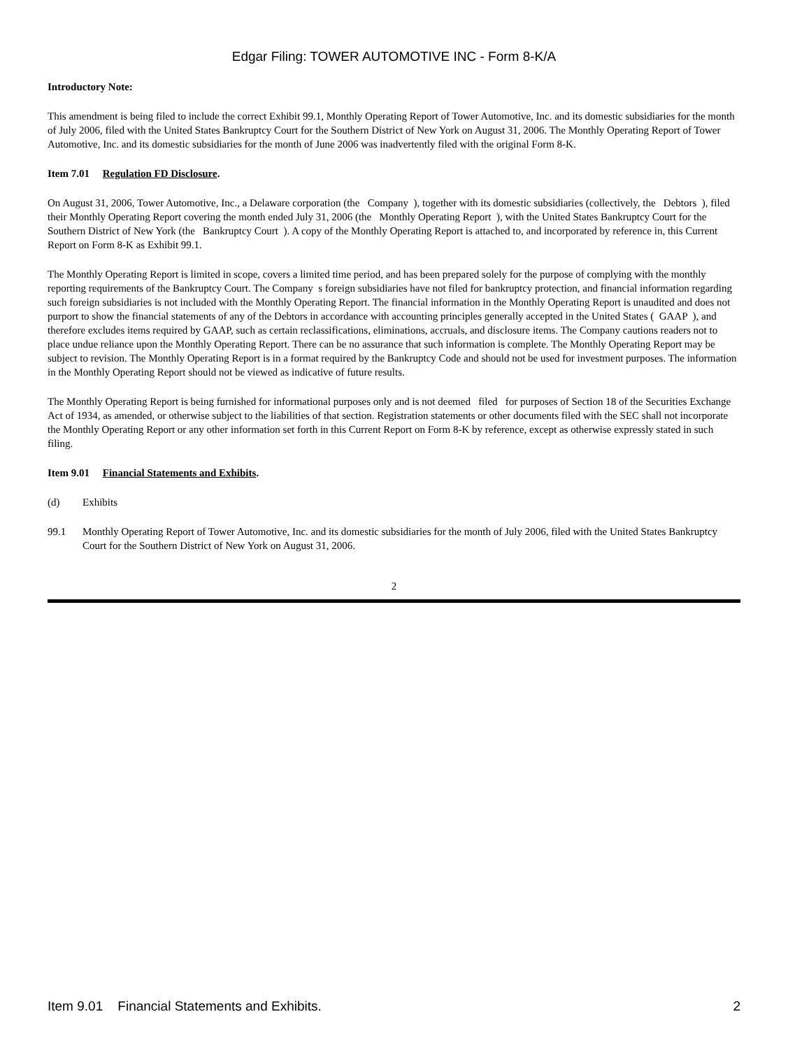Edgar Filing: TOWER AUTOMOTIVE INC - Form 8-K/A
Introductory Note:
This amendment is being filed to include the correct Exhibit 99.1, Monthly Operating Report of Tower Automotive, Inc. and its domestic subsidiaries for the month of July 2006, filed with the United States Bankruptcy Court for the Southern District of New York on August 31, 2006. The Monthly Operating Report of Tower Automotive, Inc. and its domestic subsidiaries for the month of June 2006 was inadvertently filed with the original Form 8-K.
Item 7.01 Regulation FD Disclosure.
On August 31, 2006, Tower Automotive, Inc., a Delaware corporation (the Company ), together with its domestic subsidiaries (collectively, the Debtors ), filed their Monthly Operating Report covering the month ended July 31, 2006 (the Monthly Operating Report ), with the United States Bankruptcy Court for the Southern District of New York (the Bankruptcy Court ). A copy of the Monthly Operating Report is attached to, and incorporated by reference in, this Current Report on Form 8-K as Exhibit 99.1.
The Monthly Operating Report is limited in scope, covers a limited time period, and has been prepared solely for the purpose of complying with the monthly reporting requirements of the Bankruptcy Court. The Company s foreign subsidiaries have not filed for bankruptcy protection, and financial information regarding such foreign subsidiaries is not included with the Monthly Operating Report. The financial information in the Monthly Operating Report is unaudited and does not purport to show the financial statements of any of the Debtors in accordance with accounting principles generally accepted in the United States ( GAAP ), and therefore excludes items required by GAAP, such as certain reclassifications, eliminations, accruals, and disclosure items. The Company cautions readers not to place undue reliance upon the Monthly Operating Report. There can be no assurance that such information is complete. The Monthly Operating Report may be subject to revision. The Monthly Operating Report is in a format required by the Bankruptcy Code and should not be used for investment purposes. The information in the Monthly Operating Report should not be viewed as indicative of future results.
The Monthly Operating Report is being furnished for informational purposes only and is not deemed filed for purposes of Section 18 of the Securities Exchange Act of 1934, as amended, or otherwise subject to the liabilities of that section. Registration statements or other documents filed with the SEC shall not incorporate the Monthly Operating Report or any other information set forth in this Current Report on Form 8-K by reference, except as otherwise expressly stated in such filing.
Item 9.01 Financial Statements and Exhibits.
(d) Exhibits
99.1 Monthly Operating Report of Tower Automotive, Inc. and its domestic subsidiaries for the month of July 2006, filed with the United States Bankruptcy Court for the Southern District of New York on August 31, 2006.
2
Item 9.01 Financial Statements and Exhibits. 2